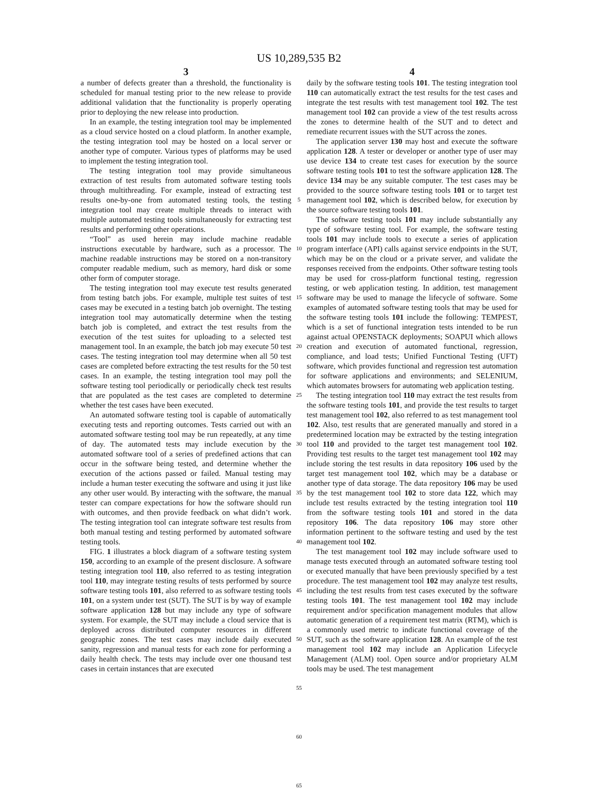US 10,289,535 B2
3
a number of defects greater than a threshold, the functionality is scheduled for manual testing prior to the new release to provide additional validation that the functionality is properly operating prior to deploying the new release into production.
In an example, the testing integration tool may be implemented as a cloud service hosted on a cloud platform. In another example, the testing integration tool may be hosted on a local server or another type of computer. Various types of platforms may be used to implement the testing integration tool.
The testing integration tool may provide simultaneous extraction of test results from automated software testing tools through multithreading. For example, instead of extracting test results one-by-one from automated testing tools, the testing integration tool may create multiple threads to interact with multiple automated testing tools simultaneously for extracting test results and performing other operations.
“Tool” as used herein may include machine readable instructions executable by hardware, such as a processor. The machine readable instructions may be stored on a non-transitory computer readable medium, such as memory, hard disk or some other form of computer storage.
The testing integration tool may execute test results generated from testing batch jobs. For example, multiple test suites of test cases may be executed in a testing batch job overnight. The testing integration tool may automatically determine when the testing batch job is completed, and extract the test results from the execution of the test suites for uploading to a selected test management tool. In an example, the batch job may execute 50 test cases. The testing integration tool may determine when all 50 test cases are completed before extracting the test results for the 50 test cases. In an example, the testing integration tool may poll the software testing tool periodically or periodically check test results that are populated as the test cases are completed to determine whether the test cases have been executed.
An automated software testing tool is capable of automatically executing tests and reporting outcomes. Tests carried out with an automated software testing tool may be run repeatedly, at any time of day. The automated tests may include execution by the automated software tool of a series of predefined actions that can occur in the software being tested, and determine whether the execution of the actions passed or failed. Manual testing may include a human tester executing the software and using it just like any other user would. By interacting with the software, the manual tester can compare expectations for how the software should run with outcomes, and then provide feedback on what didn’t work. The testing integration tool can integrate software test results from both manual testing and testing performed by automated software testing tools.
FIG. 1 illustrates a block diagram of a software testing system 150, according to an example of the present disclosure. A software testing integration tool 110, also referred to as testing integration tool 110, may integrate testing results of tests performed by source software testing tools 101, also referred to as software testing tools 101, on a system under test (SUT). The SUT is by way of example software application 128 but may include any type of software system. For example, the SUT may include a cloud service that is deployed across distributed computer resources in different geographic zones. The test cases may include daily executed sanity, regression and manual tests for each zone for performing a daily health check. The tests may include over one thousand test cases in certain instances that are executed
5
10
15
20
25
30
35
40
45
50
55
60
65
4
daily by the software testing tools 101. The testing integration tool 110 can automatically extract the test results for the test cases and integrate the test results with test management tool 102. The test management tool 102 can provide a view of the test results across the zones to determine health of the SUT and to detect and remediate recurrent issues with the SUT across the zones.
The application server 130 may host and execute the software application 128. A tester or developer or another type of user may use device 134 to create test cases for execution by the source software testing tools 101 to test the software application 128. The device 134 may be any suitable computer. The test cases may be provided to the source software testing tools 101 or to target test management tool 102, which is described below, for execution by the source software testing tools 101.
The software testing tools 101 may include substantially any type of software testing tool. For example, the software testing tools 101 may include tools to execute a series of application program interface (API) calls against service endpoints in the SUT, which may be on the cloud or a private server, and validate the responses received from the endpoints. Other software testing tools may be used for cross-platform functional testing, regression testing, or web application testing. In addition, test management software may be used to manage the lifecycle of software. Some examples of automated software testing tools that may be used for the software testing tools 101 include the following: TEMPEST, which is a set of functional integration tests intended to be run against actual OPENSTACK deployments; SOAPUI which allows creation and execution of automated functional, regression, compliance, and load tests; Unified Functional Testing (UFT) software, which provides functional and regression test automation for software applications and environments; and SELENIUM, which automates browsers for automating web application testing.
The testing integration tool 110 may extract the test results from the software testing tools 101, and provide the test results to target test management tool 102, also referred to as test management tool 102. Also, test results that are generated manually and stored in a predetermined location may be extracted by the testing integration tool 110 and provided to the target test management tool 102. Providing test results to the target test management tool 102 may include storing the test results in data repository 106 used by the target test management tool 102, which may be a database or another type of data storage. The data repository 106 may be used by the test management tool 102 to store data 122, which may include test results extracted by the testing integration tool 110 from the software testing tools 101 and stored in the data repository 106. The data repository 106 may store other information pertinent to the software testing and used by the test management tool 102.
The test management tool 102 may include software used to manage tests executed through an automated software testing tool or executed manually that have been previously specified by a test procedure. The test management tool 102 may analyze test results, including the test results from test cases executed by the software testing tools 101. The test management tool 102 may include requirement and/or specification management modules that allow automatic generation of a requirement test matrix (RTM), which is a commonly used metric to indicate functional coverage of the SUT, such as the software application 128. An example of the test management tool 102 may include an Application Lifecycle Management (ALM) tool. Open source and/or proprietary ALM tools may be used. The test management